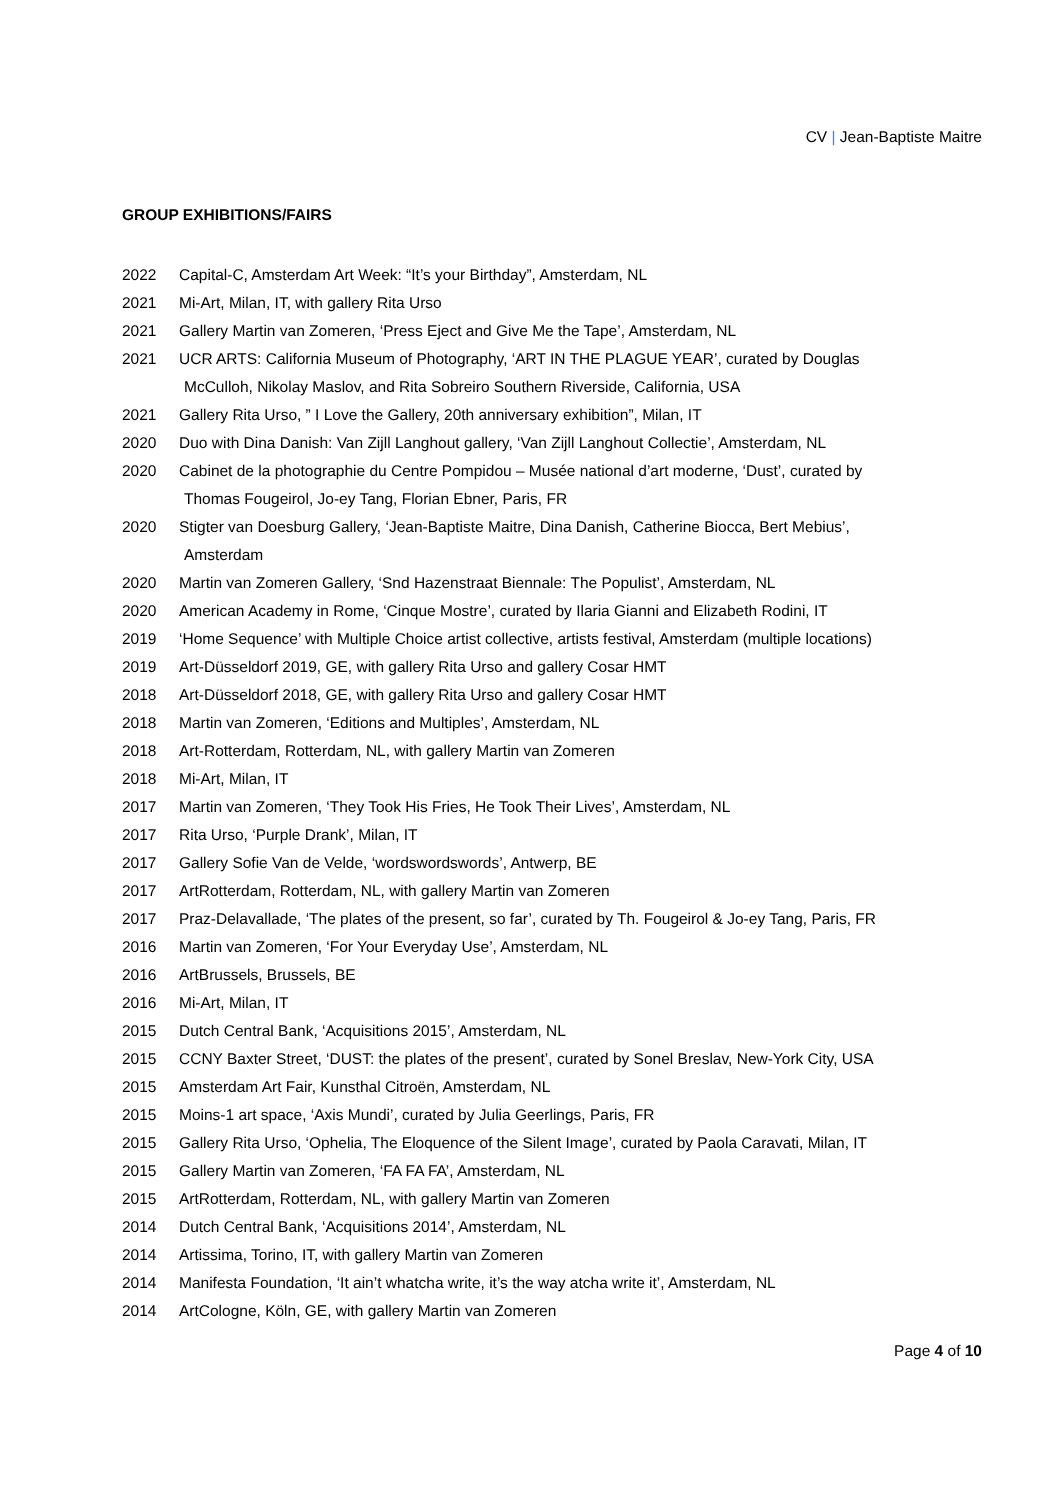CV | Jean-Baptiste Maitre
GROUP EXHIBITIONS/FAIRS
2022 Capital-C, Amsterdam Art Week: “It’s your Birthday”, Amsterdam, NL
2021 Mi-Art, Milan, IT, with gallery Rita Urso
2021 Gallery Martin van Zomeren, ‘Press Eject and Give Me the Tape’, Amsterdam, NL
2021 UCR ARTS: California Museum of Photography, ‘ART IN THE PLAGUE YEAR’, curated by Douglas
McCulloh, Nikolay Maslov, and Rita Sobreiro Southern Riverside, California, USA
2021 Gallery Rita Urso, ” I Love the Gallery, 20th anniversary exhibition”, Milan, IT
2020 Duo with Dina Danish: Van Zijll Langhout gallery, ‘Van Zijll Langhout Collectie’, Amsterdam, NL
2020 Cabinet de la photographie du Centre Pompidou – Musée national d’art moderne, ‘Dust’, curated by
Thomas Fougeirol, Jo-ey Tang, Florian Ebner, Paris, FR
2020 Stigter van Doesburg Gallery, ‘Jean-Baptiste Maitre, Dina Danish, Catherine Biocca, Bert Mebius’,
Amsterdam
2020 Martin van Zomeren Gallery, ‘Snd Hazenstraat Biennale: The Populist’, Amsterdam, NL
2020 American Academy in Rome, ‘Cinque Mostre’, curated by Ilaria Gianni and Elizabeth Rodini, IT
2019 ‘Home Sequence’ with Multiple Choice artist collective, artists festival, Amsterdam (multiple locations)
2019 Art-Düsseldorf 2019, GE, with gallery Rita Urso and gallery Cosar HMT
2018 Art-Düsseldorf 2018, GE, with gallery Rita Urso and gallery Cosar HMT
2018 Martin van Zomeren, ‘Editions and Multiples’, Amsterdam, NL
2018 Art-Rotterdam, Rotterdam, NL, with gallery Martin van Zomeren
2018 Mi-Art, Milan, IT
2017 Martin van Zomeren, ‘They Took His Fries, He Took Their Lives’, Amsterdam, NL
2017 Rita Urso, ‘Purple Drank’, Milan, IT
2017 Gallery Sofie Van de Velde, ‘wordswordswords’, Antwerp, BE
2017 ArtRotterdam, Rotterdam, NL, with gallery Martin van Zomeren
2017 Praz-Delavallade, ‘The plates of the present, so far’, curated by Th. Fougeirol & Jo-ey Tang, Paris, FR
2016 Martin van Zomeren, ‘For Your Everyday Use’, Amsterdam, NL
2016 ArtBrussels, Brussels, BE
2016 Mi-Art, Milan, IT
2015 Dutch Central Bank, ‘Acquisitions 2015’, Amsterdam, NL
2015 CCNY Baxter Street, ‘DUST: the plates of the present’, curated by Sonel Breslav, New-York City, USA
2015 Amsterdam Art Fair, Kunsthal Citroën, Amsterdam, NL
2015 Moins-1 art space, ‘Axis Mundi’, curated by Julia Geerlings, Paris, FR
2015 Gallery Rita Urso, ‘Ophelia, The Eloquence of the Silent Image’, curated by Paola Caravati, Milan, IT
2015 Gallery Martin van Zomeren, ‘FA FA FA’, Amsterdam, NL
2015 ArtRotterdam, Rotterdam, NL, with gallery Martin van Zomeren
2014 Dutch Central Bank, ‘Acquisitions 2014’, Amsterdam, NL
2014 Artissima, Torino, IT, with gallery Martin van Zomeren
2014 Manifesta Foundation, ‘It ain’t whatcha write, it’s the way atcha write it’, Amsterdam, NL
2014 ArtCologne, Köln, GE, with gallery Martin van Zomeren
Page 4 of 10